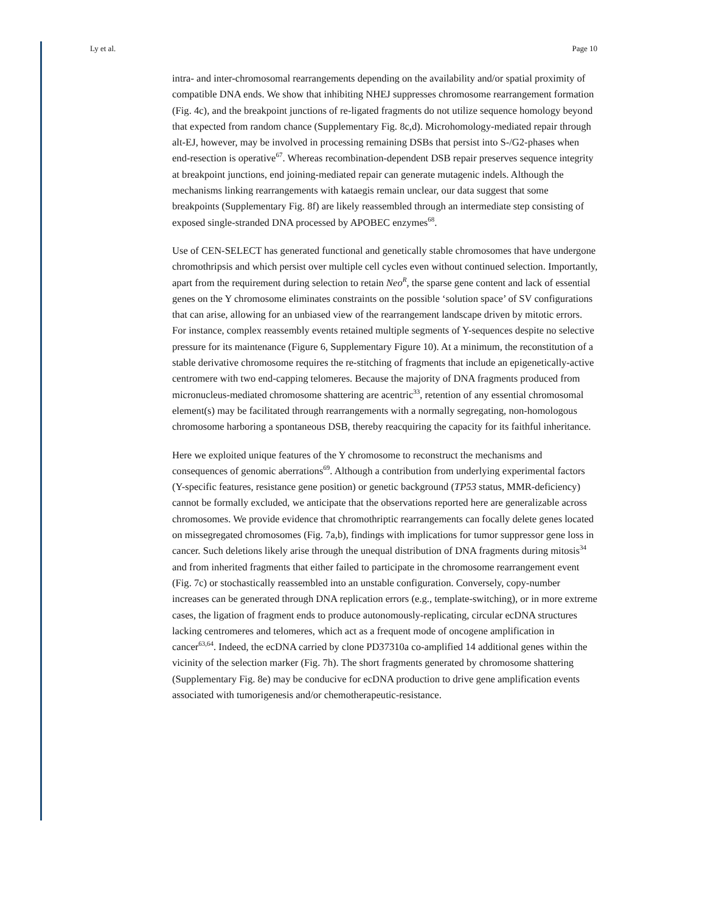Ly et al. Page 10
intra- and inter-chromosomal rearrangements depending on the availability and/or spatial proximity of compatible DNA ends. We show that inhibiting NHEJ suppresses chromosome rearrangement formation (Fig. 4c), and the breakpoint junctions of re-ligated fragments do not utilize sequence homology beyond that expected from random chance (Supplementary Fig. 8c,d). Microhomology-mediated repair through alt-EJ, however, may be involved in processing remaining DSBs that persist into S-/G2-phases when end-resection is operative<sup>67</sup>. Whereas recombination-dependent DSB repair preserves sequence integrity at breakpoint junctions, end joining-mediated repair can generate mutagenic indels. Although the mechanisms linking rearrangements with kataegis remain unclear, our data suggest that some breakpoints (Supplementary Fig. 8f) are likely reassembled through an intermediate step consisting of exposed single-stranded DNA processed by APOBEC enzymes<sup>68</sup>.
Use of CEN-SELECT has generated functional and genetically stable chromosomes that have undergone chromothripsis and which persist over multiple cell cycles even without continued selection. Importantly, apart from the requirement during selection to retain Neo<sup>R</sup>, the sparse gene content and lack of essential genes on the Y chromosome eliminates constraints on the possible ‘solution space’ of SV configurations that can arise, allowing for an unbiased view of the rearrangement landscape driven by mitotic errors. For instance, complex reassembly events retained multiple segments of Y-sequences despite no selective pressure for its maintenance (Figure 6, Supplementary Figure 10). At a minimum, the reconstitution of a stable derivative chromosome requires the re-stitching of fragments that include an epigenetically-active centromere with two end-capping telomeres. Because the majority of DNA fragments produced from micronucleus-mediated chromosome shattering are acentric<sup>33</sup>, retention of any essential chromosomal element(s) may be facilitated through rearrangements with a normally segregating, non-homologous chromosome harboring a spontaneous DSB, thereby reacquiring the capacity for its faithful inheritance.
Here we exploited unique features of the Y chromosome to reconstruct the mechanisms and consequences of genomic aberrations<sup>69</sup>. Although a contribution from underlying experimental factors (Y-specific features, resistance gene position) or genetic background (TP53 status, MMR-deficiency) cannot be formally excluded, we anticipate that the observations reported here are generalizable across chromosomes. We provide evidence that chromothriptic rearrangements can focally delete genes located on missegregated chromosomes (Fig. 7a,b), findings with implications for tumor suppressor gene loss in cancer. Such deletions likely arise through the unequal distribution of DNA fragments during mitosis<sup>34</sup> and from inherited fragments that either failed to participate in the chromosome rearrangement event (Fig. 7c) or stochastically reassembled into an unstable configuration. Conversely, copy-number increases can be generated through DNA replication errors (e.g., template-switching), or in more extreme cases, the ligation of fragment ends to produce autonomously-replicating, circular ecDNA structures lacking centromeres and telomeres, which act as a frequent mode of oncogene amplification in cancer<sup>63,64</sup>. Indeed, the ecDNA carried by clone PD37310a co-amplified 14 additional genes within the vicinity of the selection marker (Fig. 7h). The short fragments generated by chromosome shattering (Supplementary Fig. 8e) may be conducive for ecDNA production to drive gene amplification events associated with tumorigenesis and/or chemotherapeutic-resistance.